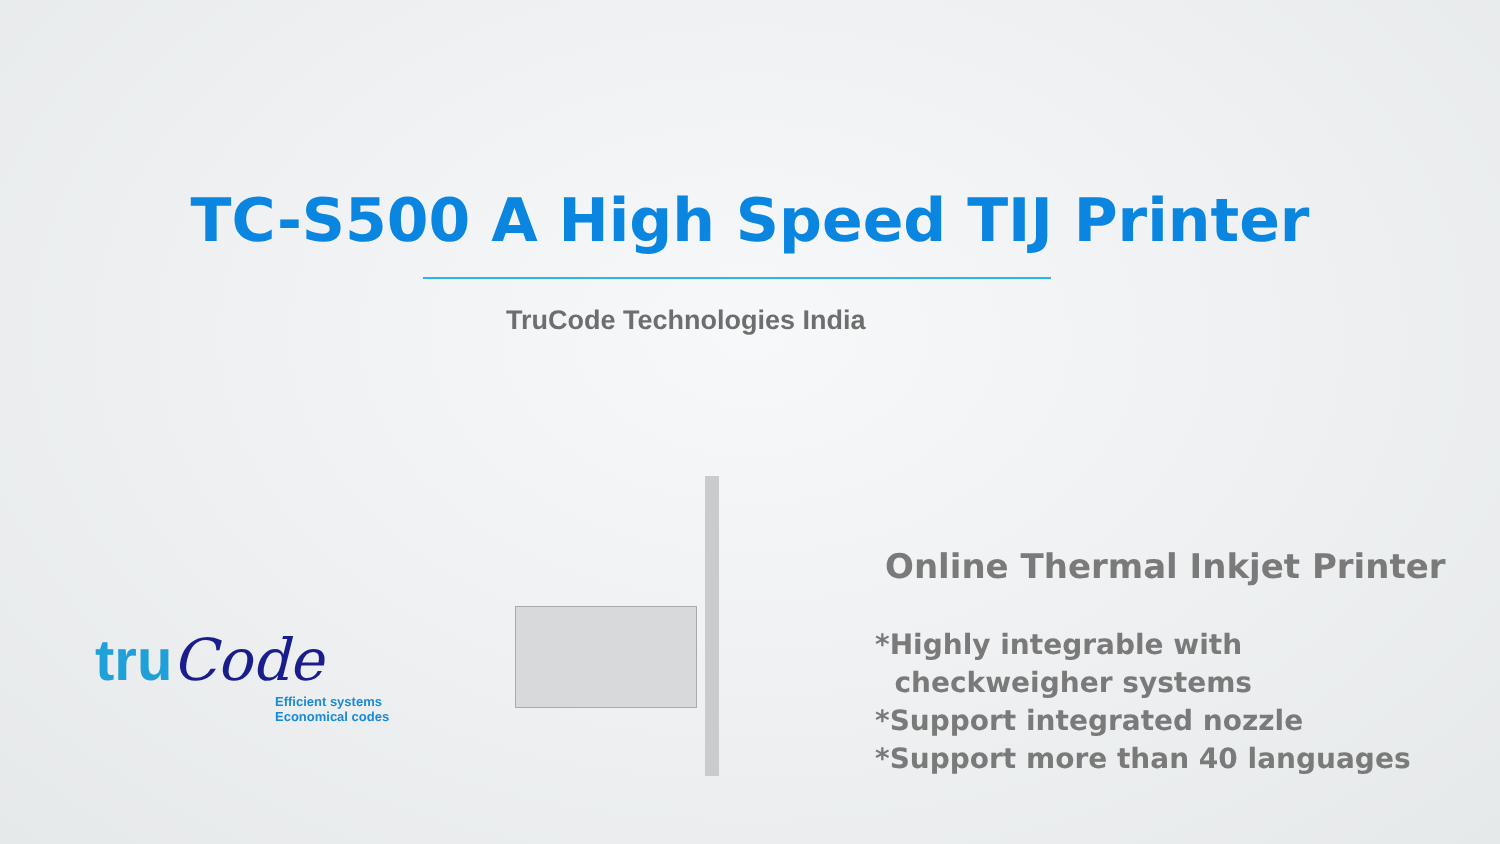TC-S500 A High Speed TIJ Printer
TruCode Technologies India
truCode
Efficient systems
Economical codes
Online Thermal Inkjet Printer
*Highly integrable with
checkweigher systems
*Support integrated nozzle
*Support more than 40 languages